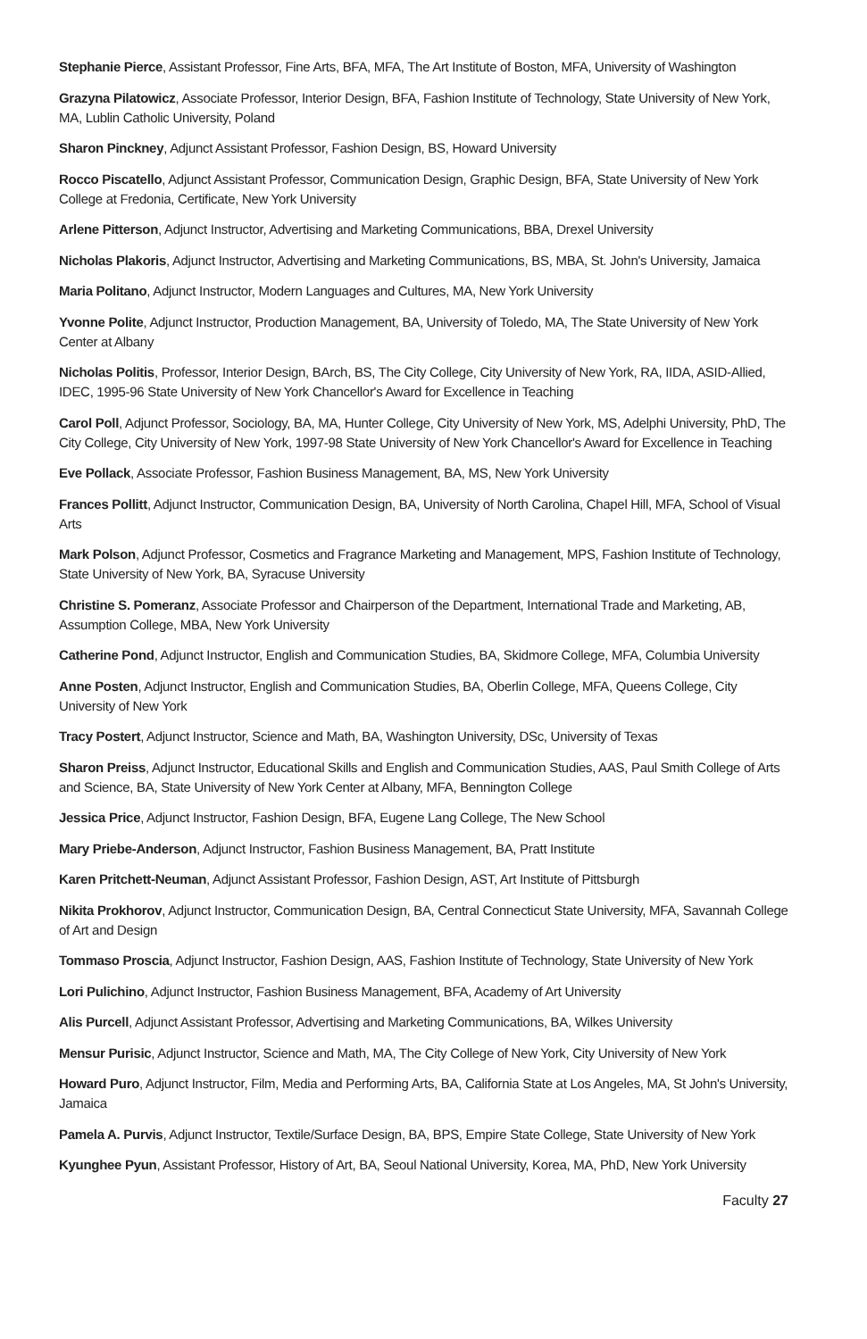Stephanie Pierce, Assistant Professor, Fine Arts, BFA, MFA, The Art Institute of Boston, MFA, University of Washington
Grazyna Pilatowicz, Associate Professor, Interior Design, BFA, Fashion Institute of Technology, State University of New York, MA, Lublin Catholic University, Poland
Sharon Pinckney, Adjunct Assistant Professor, Fashion Design, BS, Howard University
Rocco Piscatello, Adjunct Assistant Professor, Communication Design, Graphic Design, BFA, State University of New York College at Fredonia, Certificate, New York University
Arlene Pitterson, Adjunct Instructor, Advertising and Marketing Communications, BBA, Drexel University
Nicholas Plakoris, Adjunct Instructor, Advertising and Marketing Communications, BS, MBA, St. John's University, Jamaica
Maria Politano, Adjunct Instructor, Modern Languages and Cultures, MA, New York University
Yvonne Polite, Adjunct Instructor, Production Management, BA, University of Toledo, MA, The State University of New York Center at Albany
Nicholas Politis, Professor, Interior Design, BArch, BS, The City College, City University of New York, RA, IIDA, ASID-Allied, IDEC, 1995-96 State University of New York Chancellor's Award for Excellence in Teaching
Carol Poll, Adjunct Professor, Sociology, BA, MA, Hunter College, City University of New York, MS, Adelphi University, PhD, The City College, City University of New York, 1997-98 State University of New York Chancellor's Award for Excellence in Teaching
Eve Pollack, Associate Professor, Fashion Business Management, BA, MS, New York University
Frances Pollitt, Adjunct Instructor, Communication Design, BA, University of North Carolina, Chapel Hill, MFA, School of Visual Arts
Mark Polson, Adjunct Professor, Cosmetics and Fragrance Marketing and Management, MPS, Fashion Institute of Technology, State University of New York, BA, Syracuse University
Christine S. Pomeranz, Associate Professor and Chairperson of the Department, International Trade and Marketing, AB, Assumption College, MBA, New York University
Catherine Pond, Adjunct Instructor, English and Communication Studies, BA, Skidmore College, MFA, Columbia University
Anne Posten, Adjunct Instructor, English and Communication Studies, BA, Oberlin College, MFA, Queens College, City University of New York
Tracy Postert, Adjunct Instructor, Science and Math, BA, Washington University, DSc, University of Texas
Sharon Preiss, Adjunct Instructor, Educational Skills and English and Communication Studies, AAS, Paul Smith College of Arts and Science, BA, State University of New York Center at Albany, MFA, Bennington College
Jessica Price, Adjunct Instructor, Fashion Design, BFA, Eugene Lang College, The New School
Mary Priebe-Anderson, Adjunct Instructor, Fashion Business Management, BA, Pratt Institute
Karen Pritchett-Neuman, Adjunct Assistant Professor, Fashion Design, AST, Art Institute of Pittsburgh
Nikita Prokhorov, Adjunct Instructor, Communication Design, BA, Central Connecticut State University, MFA, Savannah College of Art and Design
Tommaso Proscia, Adjunct Instructor, Fashion Design, AAS, Fashion Institute of Technology, State University of New York
Lori Pulichino, Adjunct Instructor, Fashion Business Management, BFA, Academy of Art University
Alis Purcell, Adjunct Assistant Professor, Advertising and Marketing Communications, BA, Wilkes University
Mensur Purisic, Adjunct Instructor, Science and Math, MA, The City College of New York, City University of New York
Howard Puro, Adjunct Instructor, Film, Media and Performing Arts, BA, California State at Los Angeles, MA, St John's University, Jamaica
Pamela A. Purvis, Adjunct Instructor, Textile/Surface Design, BA, BPS, Empire State College, State University of New York
Kyunghee Pyun, Assistant Professor, History of Art, BA, Seoul National University, Korea, MA, PhD, New York University
Faculty 27